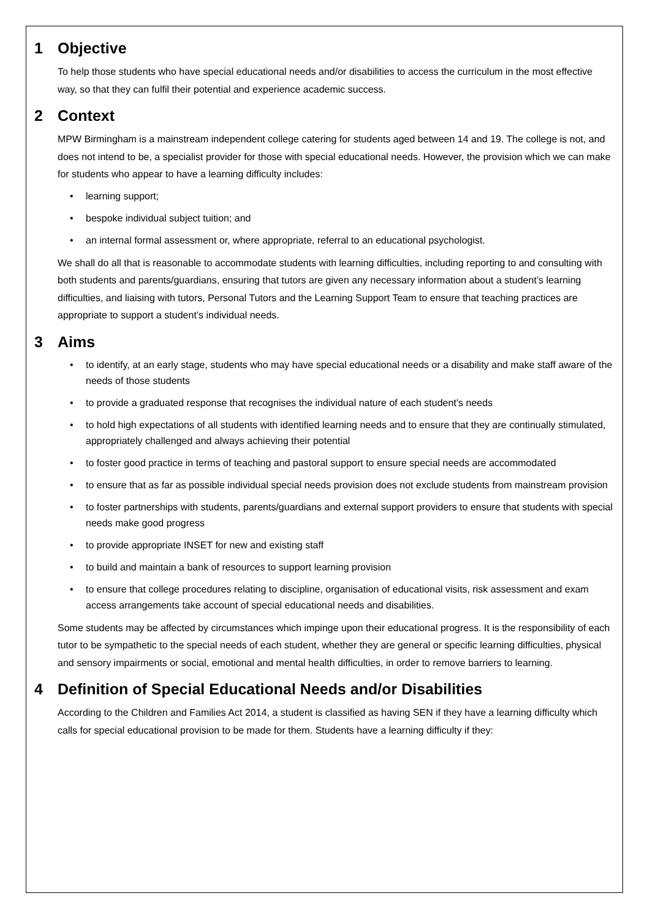1 Objective
To help those students who have special educational needs and/or disabilities to access the curriculum in the most effective way, so that they can fulfil their potential and experience academic success.
2 Context
MPW Birmingham is a mainstream independent college catering for students aged between 14 and 19. The college is not, and does not intend to be, a specialist provider for those with special educational needs. However, the provision which we can make for students who appear to have a learning difficulty includes:
• learning support;
• bespoke individual subject tuition; and
• an internal formal assessment or, where appropriate, referral to an educational psychologist.
We shall do all that is reasonable to accommodate students with learning difficulties, including reporting to and consulting with both students and parents/guardians, ensuring that tutors are given any necessary information about a student’s learning difficulties, and liaising with tutors, Personal Tutors and the Learning Support Team to ensure that teaching practices are appropriate to support a student’s individual needs.
3 Aims
• to identify, at an early stage, students who may have special educational needs or a disability and make staff aware of the needs of those students
• to provide a graduated response that recognises the individual nature of each student’s needs
• to hold high expectations of all students with identified learning needs and to ensure that they are continually stimulated, appropriately challenged and always achieving their potential
• to foster good practice in terms of teaching and pastoral support to ensure special needs are accommodated
• to ensure that as far as possible individual special needs provision does not exclude students from mainstream provision
• to foster partnerships with students, parents/guardians and external support providers to ensure that students with special needs make good progress
• to provide appropriate INSET for new and existing staff
• to build and maintain a bank of resources to support learning provision
• to ensure that college procedures relating to discipline, organisation of educational visits, risk assessment and exam access arrangements take account of special educational needs and disabilities.
Some students may be affected by circumstances which impinge upon their educational progress. It is the responsibility of each tutor to be sympathetic to the special needs of each student, whether they are general or specific learning difficulties, physical and sensory impairments or social, emotional and mental health difficulties, in order to remove barriers to learning.
4 Definition of Special Educational Needs and/or Disabilities
According to the Children and Families Act 2014, a student is classified as having SEN if they have a learning difficulty which calls for special educational provision to be made for them. Students have a learning difficulty if they: